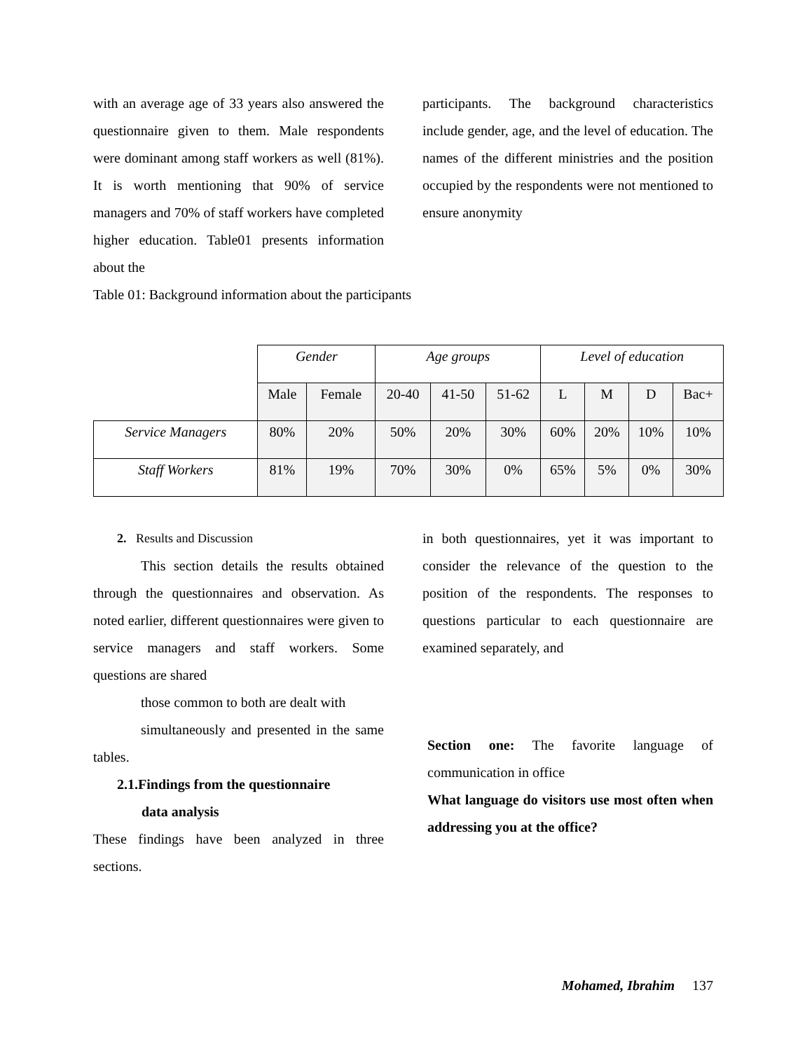with an average age of 33 years also answered the questionnaire given to them. Male respondents were dominant among staff workers as well (81%). It is worth mentioning that 90% of service managers and 70% of staff workers have completed higher education. Table01 presents information about the
participants. The background characteristics include gender, age, and the level of education. The names of the different ministries and the position occupied by the respondents were not mentioned to ensure anonymity
Table 01: Background information about the participants
| | Gender | | Age groups | | | Level of education | | | |
| | Male | Female | 20-40 | 41-50 | 51-62 | L | M | D | Bac+ |
| Service Managers | 80% | 20% | 50% | 20% | 30% | 60% | 20% | 10% | 10% |
| Staff Workers | 81% | 19% | 70% | 30% | 0% | 65% | 5% | 0% | 30% |
2. Results and Discussion
This section details the results obtained through the questionnaires and observation. As noted earlier, different questionnaires were given to service managers and staff workers. Some questions are shared
those common to both are dealt with
simultaneously and presented in the same tables.
2.1.Findings from the questionnaire
data analysis
These findings have been analyzed in three sections.
in both questionnaires, yet it was important to consider the relevance of the question to the position of the respondents. The responses to questions particular to each questionnaire are examined separately, and
Section one: The favorite language of communication in office
What language do visitors use most often when addressing you at the office?
Mohamed, Ibrahim 137